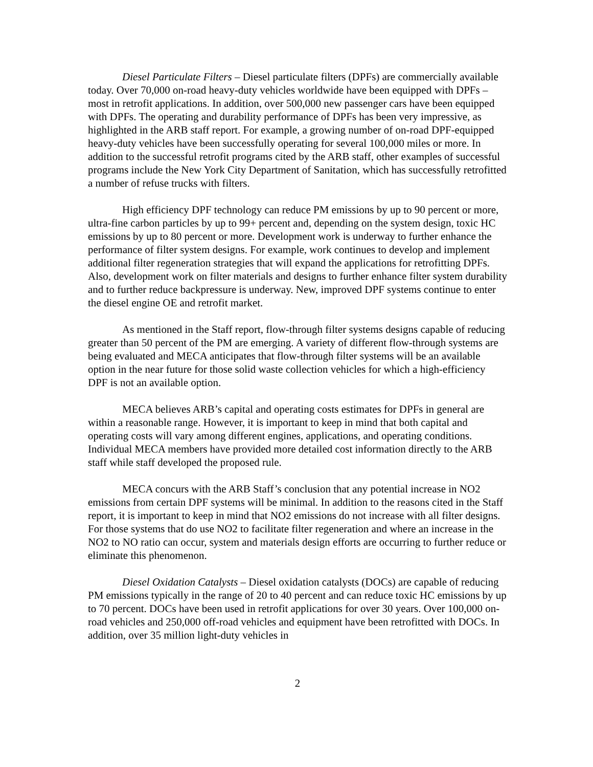Diesel Particulate Filters – Diesel particulate filters (DPFs) are commercially available today. Over 70,000 on-road heavy-duty vehicles worldwide have been equipped with DPFs – most in retrofit applications. In addition, over 500,000 new passenger cars have been equipped with DPFs. The operating and durability performance of DPFs has been very impressive, as highlighted in the ARB staff report. For example, a growing number of on-road DPF-equipped heavy-duty vehicles have been successfully operating for several 100,000 miles or more. In addition to the successful retrofit programs cited by the ARB staff, other examples of successful programs include the New York City Department of Sanitation, which has successfully retrofitted a number of refuse trucks with filters.
High efficiency DPF technology can reduce PM emissions by up to 90 percent or more, ultra-fine carbon particles by up to 99+ percent and, depending on the system design, toxic HC emissions by up to 80 percent or more. Development work is underway to further enhance the performance of filter system designs. For example, work continues to develop and implement additional filter regeneration strategies that will expand the applications for retrofitting DPFs. Also, development work on filter materials and designs to further enhance filter system durability and to further reduce backpressure is underway. New, improved DPF systems continue to enter the diesel engine OE and retrofit market.
As mentioned in the Staff report, flow-through filter systems designs capable of reducing greater than 50 percent of the PM are emerging. A variety of different flow-through systems are being evaluated and MECA anticipates that flow-through filter systems will be an available option in the near future for those solid waste collection vehicles for which a high-efficiency DPF is not an available option.
MECA believes ARB’s capital and operating costs estimates for DPFs in general are within a reasonable range. However, it is important to keep in mind that both capital and operating costs will vary among different engines, applications, and operating conditions. Individual MECA members have provided more detailed cost information directly to the ARB staff while staff developed the proposed rule.
MECA concurs with the ARB Staff’s conclusion that any potential increase in NO2 emissions from certain DPF systems will be minimal. In addition to the reasons cited in the Staff report, it is important to keep in mind that NO2 emissions do not increase with all filter designs. For those systems that do use NO2 to facilitate filter regeneration and where an increase in the NO2 to NO ratio can occur, system and materials design efforts are occurring to further reduce or eliminate this phenomenon.
Diesel Oxidation Catalysts – Diesel oxidation catalysts (DOCs) are capable of reducing PM emissions typically in the range of 20 to 40 percent and can reduce toxic HC emissions by up to 70 percent. DOCs have been used in retrofit applications for over 30 years. Over 100,000 on-road vehicles and 250,000 off-road vehicles and equipment have been retrofitted with DOCs. In addition, over 35 million light-duty vehicles in
2